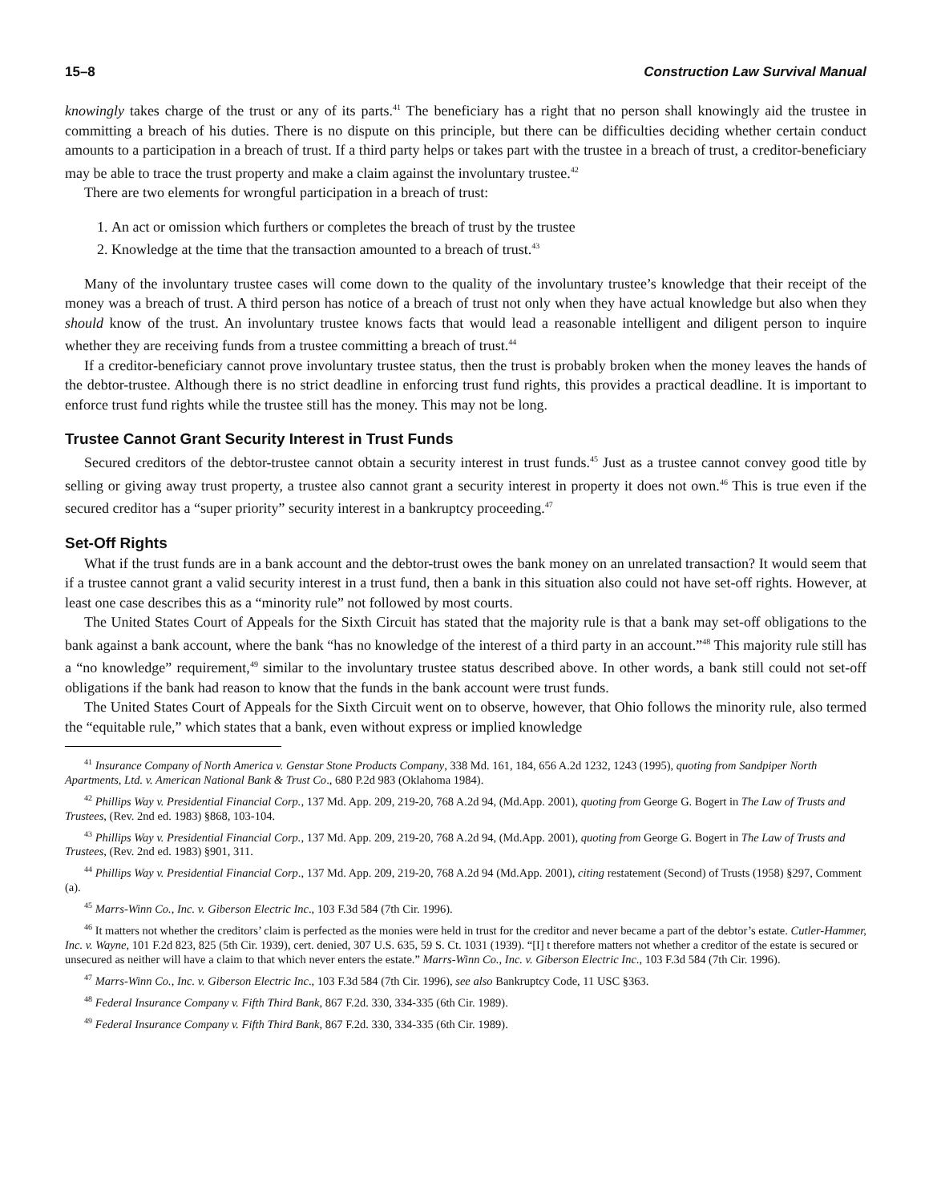15–8 Construction Law Survival Manual
knowingly takes charge of the trust or any of its parts.<sup>41</sup> The beneficiary has a right that no person shall knowingly aid the trustee in committing a breach of his duties. There is no dispute on this principle, but there can be difficulties deciding whether certain conduct amounts to a participation in a breach of trust. If a third party helps or takes part with the trustee in a breach of trust, a creditor-beneficiary may be able to trace the trust property and make a claim against the involuntary trustee.<sup>42</sup>
There are two elements for wrongful participation in a breach of trust:
1. An act or omission which furthers or completes the breach of trust by the trustee
2. Knowledge at the time that the transaction amounted to a breach of trust.<sup>43</sup>
Many of the involuntary trustee cases will come down to the quality of the involuntary trustee’s knowledge that their receipt of the money was a breach of trust. A third person has notice of a breach of trust not only when they have actual knowledge but also when they should know of the trust. An involuntary trustee knows facts that would lead a reasonable intelligent and diligent person to inquire whether they are receiving funds from a trustee committing a breach of trust.<sup>44</sup>
If a creditor-beneficiary cannot prove involuntary trustee status, then the trust is probably broken when the money leaves the hands of the debtor-trustee. Although there is no strict deadline in enforcing trust fund rights, this provides a practical deadline. It is important to enforce trust fund rights while the trustee still has the money. This may not be long.
Trustee Cannot Grant Security Interest in Trust Funds
Secured creditors of the debtor-trustee cannot obtain a security interest in trust funds.<sup>45</sup> Just as a trustee cannot convey good title by selling or giving away trust property, a trustee also cannot grant a security interest in property it does not own.<sup>46</sup> This is true even if the secured creditor has a “super priority” security interest in a bankruptcy proceeding.<sup>47</sup>
Set-Off Rights
What if the trust funds are in a bank account and the debtor-trust owes the bank money on an unrelated transaction? It would seem that if a trustee cannot grant a valid security interest in a trust fund, then a bank in this situation also could not have set-off rights. However, at least one case describes this as a “minority rule” not followed by most courts.
The United States Court of Appeals for the Sixth Circuit has stated that the majority rule is that a bank may set-off obligations to the bank against a bank account, where the bank “has no knowledge of the interest of a third party in an account.”<sup>48</sup> This majority rule still has a “no knowledge” requirement,<sup>49</sup> similar to the involuntary trustee status described above. In other words, a bank still could not set-off obligations if the bank had reason to know that the funds in the bank account were trust funds.
The United States Court of Appeals for the Sixth Circuit went on to observe, however, that Ohio follows the minority rule, also termed the “equitable rule,” which states that a bank, even without express or implied knowledge
<sup>41</sup> Insurance Company of North America v. Genstar Stone Products Company, 338 Md. 161, 184, 656 A.2d 1232, 1243 (1995), quoting from Sandpiper North Apartments, Ltd. v. American National Bank & Trust Co., 680 P.2d 983 (Oklahoma 1984).
<sup>42</sup> Phillips Way v. Presidential Financial Corp., 137 Md. App. 209, 219-20, 768 A.2d 94, (Md.App. 2001), quoting from George G. Bogert in The Law of Trusts and Trustees, (Rev. 2nd ed. 1983) §868, 103-104.
<sup>43</sup> Phillips Way v. Presidential Financial Corp., 137 Md. App. 209, 219-20, 768 A.2d 94, (Md.App. 2001), quoting from George G. Bogert in The Law of Trusts and Trustees, (Rev. 2nd ed. 1983) §901, 311.
<sup>44</sup> Phillips Way v. Presidential Financial Corp., 137 Md. App. 209, 219-20, 768 A.2d 94 (Md.App. 2001), citing restatement (Second) of Trusts (1958) §297, Comment (a).
<sup>45</sup> Marrs-Winn Co., Inc. v. Giberson Electric Inc., 103 F.3d 584 (7th Cir. 1996).
<sup>46</sup> It matters not whether the creditors’ claim is perfected as the monies were held in trust for the creditor and never became a part of the debtor’s estate. Cutler-Hammer, Inc. v. Wayne, 101 F.2d 823, 825 (5th Cir. 1939), cert. denied, 307 U.S. 635, 59 S. Ct. 1031 (1939). “[I] t therefore matters not whether a creditor of the estate is secured or unsecured as neither will have a claim to that which never enters the estate.” Marrs-Winn Co., Inc. v. Giberson Electric Inc., 103 F.3d 584 (7th Cir. 1996).
<sup>47</sup> Marrs-Winn Co., Inc. v. Giberson Electric Inc., 103 F.3d 584 (7th Cir. 1996), see also Bankruptcy Code, 11 USC §363.
<sup>48</sup> Federal Insurance Company v. Fifth Third Bank, 867 F.2d. 330, 334-335 (6th Cir. 1989).
<sup>49</sup> Federal Insurance Company v. Fifth Third Bank, 867 F.2d. 330, 334-335 (6th Cir. 1989).